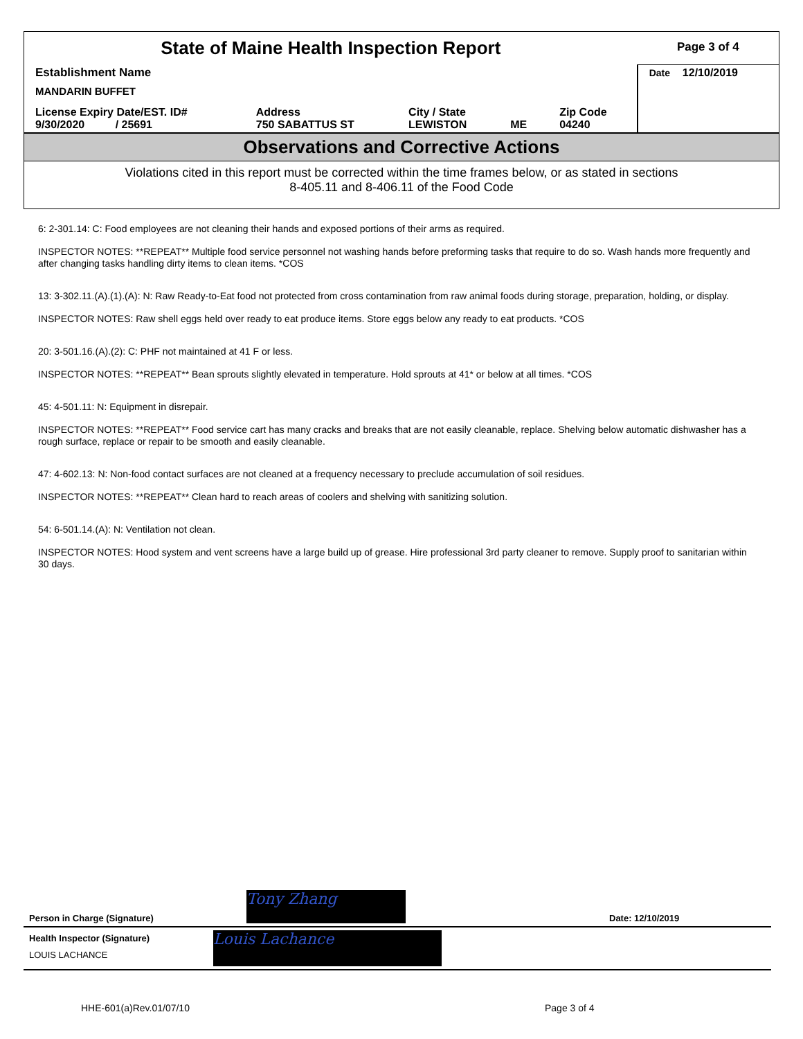| State of Maine Health Inspection Report | | | | | Page 3 of 4 |
| Establishment Name MANDARIN BUFFET | | | | | Date 12/10/2019 |
| License Expiry Date/EST. ID# 9/30/2020 / 25691 | Address 750 SABATTUS ST | City / State LEWISTON | ME | Zip Code 04240 | |
Observations and Corrective Actions
Violations cited in this report must be corrected within the time frames below, or as stated in sections
8-405.11 and 8-406.11 of the Food Code
6: 2-301.14: C: Food employees are not cleaning their hands and exposed portions of their arms as required.
INSPECTOR NOTES: **REPEAT** Multiple food service personnel not washing hands before preforming tasks that require to do so. Wash hands more frequently and after changing tasks handling dirty items to clean items. *COS
13: 3-302.11.(A).(1).(A): N: Raw Ready-to-Eat food not protected from cross contamination from raw animal foods during storage, preparation, holding, or display.
INSPECTOR NOTES: Raw shell eggs held over ready to eat produce items. Store eggs below any ready to eat products. *COS
20: 3-501.16.(A).(2): C: PHF not maintained at 41 F or less.
INSPECTOR NOTES: **REPEAT** Bean sprouts slightly elevated in temperature. Hold sprouts at 41* or below at all times. *COS
45: 4-501.11: N: Equipment in disrepair.
INSPECTOR NOTES: **REPEAT** Food service cart has many cracks and breaks that are not easily cleanable, replace. Shelving below automatic dishwasher has a rough surface, replace or repair to be smooth and easily cleanable.
47: 4-602.13: N: Non-food contact surfaces are not cleaned at a frequency necessary to preclude accumulation of soil residues.
INSPECTOR NOTES: **REPEAT** Clean hard to reach areas of coolers and shelving with sanitizing solution.
54: 6-501.14.(A): N: Ventilation not clean.
INSPECTOR NOTES: Hood system and vent screens have a large build up of grease. Hire professional 3rd party cleaner to remove. Supply proof to sanitarian within 30 days.
Person in Charge (Signature)
Tony Zhang
Date: 12/10/2019
Health Inspector (Signature)
LOUIS LACHANCE
Louis Lachance
HHE-601(a)Rev.01/07/10 Page 3 of 4